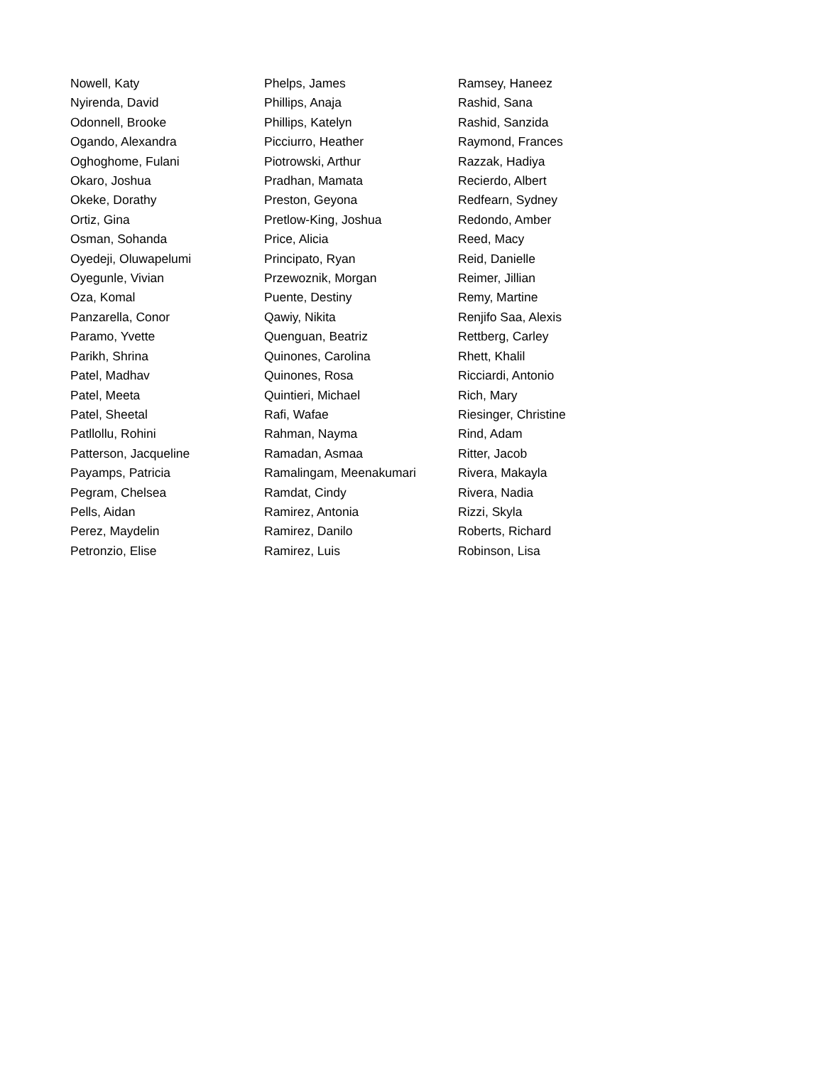Nowell, Katy
Nyirenda, David
Odonnell, Brooke
Ogando, Alexandra
Oghoghome, Fulani
Okaro, Joshua
Okeke, Dorathy
Ortiz, Gina
Osman, Sohanda
Oyedeji, Oluwapelumi
Oyegunle, Vivian
Oza, Komal
Panzarella, Conor
Paramo, Yvette
Parikh, Shrina
Patel, Madhav
Patel, Meeta
Patel, Sheetal
Patllollu, Rohini
Patterson, Jacqueline
Payamps, Patricia
Pegram, Chelsea
Pells, Aidan
Perez, Maydelin
Petronzio, Elise
Phelps, James
Phillips, Anaja
Phillips, Katelyn
Picciurro, Heather
Piotrowski, Arthur
Pradhan, Mamata
Preston, Geyona
Pretlow-King, Joshua
Price, Alicia
Principato, Ryan
Przewoznik, Morgan
Puente, Destiny
Qawiy, Nikita
Quenguan, Beatriz
Quinones, Carolina
Quinones, Rosa
Quintieri, Michael
Rafi, Wafae
Rahman, Nayma
Ramadan, Asmaa
Ramalingam, Meenakumari
Ramdat, Cindy
Ramirez, Antonia
Ramirez, Danilo
Ramirez, Luis
Ramsey, Haneez
Rashid, Sana
Rashid, Sanzida
Raymond, Frances
Razzak, Hadiya
Recierdo, Albert
Redfearn, Sydney
Redondo, Amber
Reed, Macy
Reid, Danielle
Reimer, Jillian
Remy, Martine
Renjifo Saa, Alexis
Rettberg, Carley
Rhett, Khalil
Ricciardi, Antonio
Rich, Mary
Riesinger, Christine
Rind, Adam
Ritter, Jacob
Rivera, Makayla
Rivera, Nadia
Rizzi, Skyla
Roberts, Richard
Robinson, Lisa